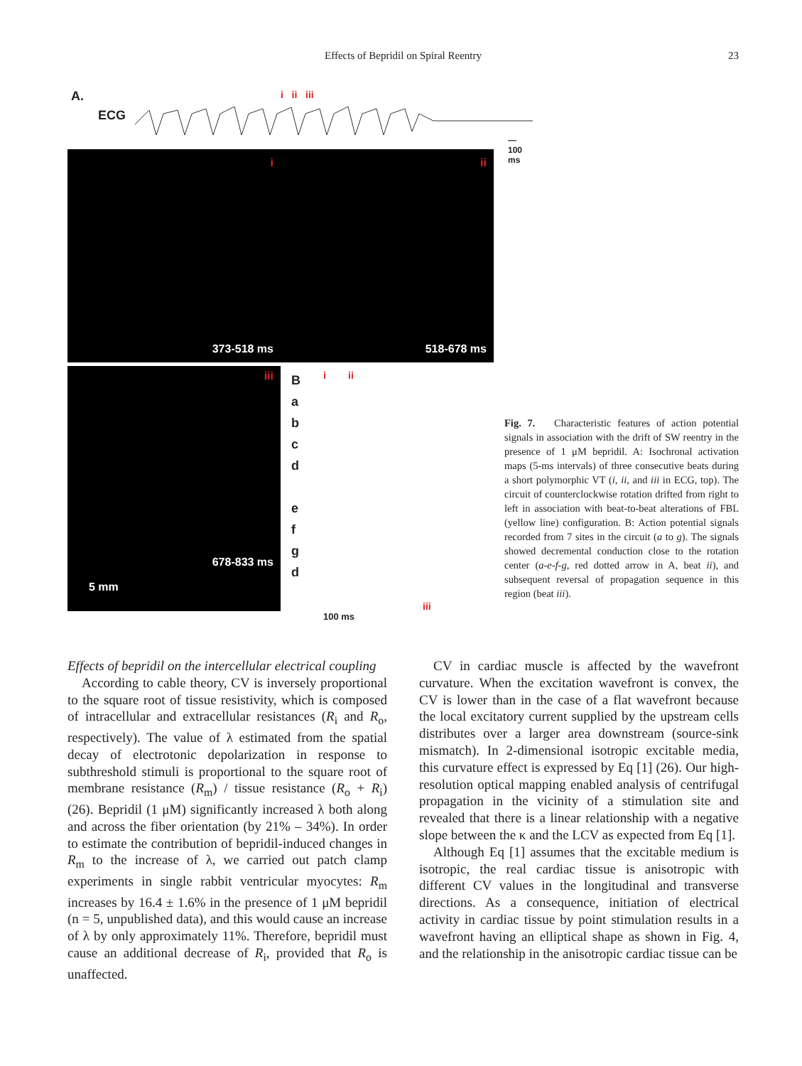Effects of Bepridil on Spiral Reentry
23
A. i ii iii
ECG
— 100 ms
373-518 ms
i
518-678 ms
ii
678-833 ms
iii
5 mm
B
a
b
c
d
e
f
g
d
i ii
iii
100 ms
Fig. 7. Characteristic features of action potential signals in association with the drift of SW reentry in the presence of 1 μM bepridil. A: Isochronal activation maps (5-ms intervals) of three consecutive beats during a short polymorphic VT (i, ii, and iii in ECG, top). The circuit of counterclockwise rotation drifted from right to left in association with beat-to-beat alterations of FBL (yellow line) configuration. B: Action potential signals recorded from 7 sites in the circuit (a to g). The signals showed decremental conduction close to the rotation center (a-e-f-g, red dotted arrow in A, beat ii), and subsequent reversal of propagation sequence in this region (beat iii).
Effects of bepridil on the intercellular electrical coupling
According to cable theory, CV is inversely proportional to the square root of tissue resistivity, which is composed of intracellular and extracellular resistances (R<sub>i</sub> and R<sub>o</sub>, respectively). The value of λ estimated from the spatial decay of electrotonic depolarization in response to subthreshold stimuli is proportional to the square root of membrane resistance (R<sub>m</sub>) / tissue resistance (R<sub>o</sub> + R<sub>i</sub>) (26). Bepridil (1 μM) significantly increased λ both along and across the fiber orientation (by 21% – 34%). In order to estimate the contribution of bepridil-induced changes in R<sub>m</sub> to the increase of λ, we carried out patch clamp experiments in single rabbit ventricular myocytes: R<sub>m</sub> increases by 16.4 ± 1.6% in the presence of 1 μM bepridil (n = 5, unpublished data), and this would cause an increase of λ by only approximately 11%. Therefore, bepridil must cause an additional decrease of R<sub>i</sub>, provided that R<sub>o</sub> is unaffected.
CV in cardiac muscle is affected by the wavefront curvature. When the excitation wavefront is convex, the CV is lower than in the case of a flat wavefront because the local excitatory current supplied by the upstream cells distributes over a larger area downstream (source-sink mismatch). In 2-dimensional isotropic excitable media, this curvature effect is expressed by Eq [1] (26). Our high-resolution optical mapping enabled analysis of centrifugal propagation in the vicinity of a stimulation site and revealed that there is a linear relationship with a negative slope between the κ and the LCV as expected from Eq [1].
Although Eq [1] assumes that the excitable medium is isotropic, the real cardiac tissue is anisotropic with different CV values in the longitudinal and transverse directions. As a consequence, initiation of electrical activity in cardiac tissue by point stimulation results in a wavefront having an elliptical shape as shown in Fig. 4, and the relationship in the anisotropic cardiac tissue can be